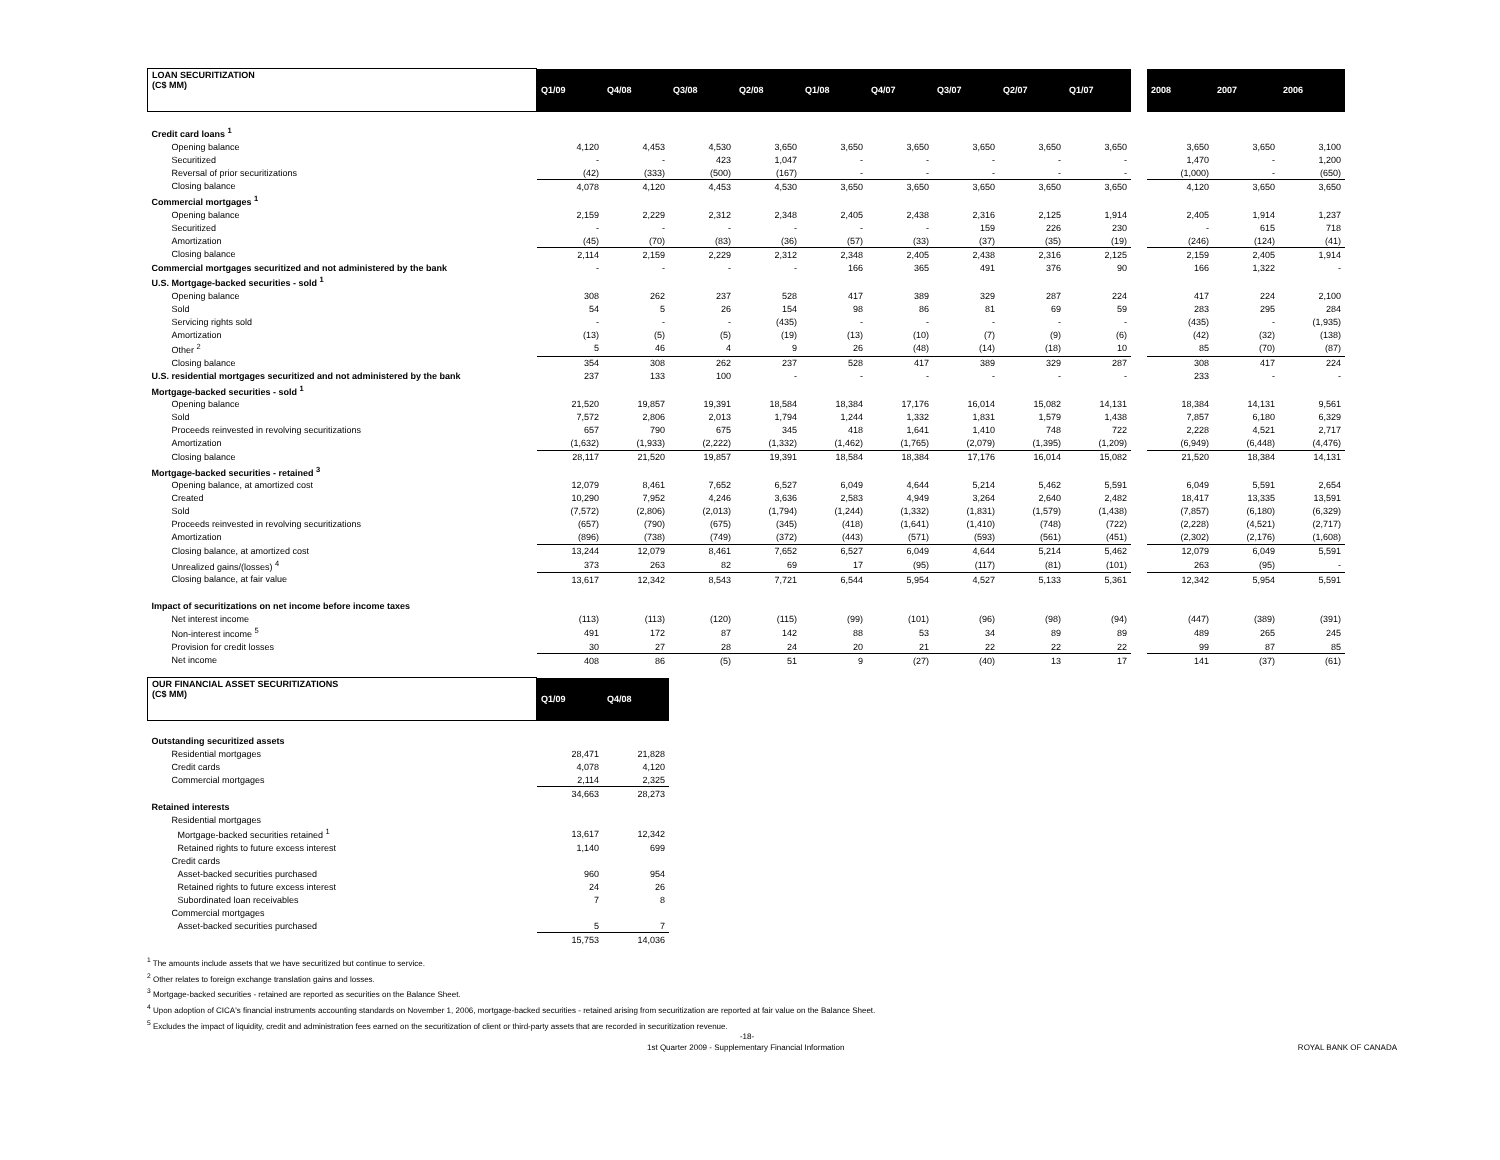| LOAN SECURITIZATION (C$ MM) | Q1/09 | Q4/08 | Q3/08 | Q2/08 | Q1/08 | Q4/07 | Q3/07 | Q2/07 | Q1/07 | | 2008 | 2007 | 2006 |
| Credit card loans <sup>1</sup> | | | | | | | | | | | | | |
| Opening balance | 4,120 | 4,453 | 4,530 | 3,650 | 3,650 | 3,650 | 3,650 | 3,650 | 3,650 | | 3,650 | 3,650 | 3,100 |
| Securitized | - | - | 423 | 1,047 | - | - | - | - | - | | 1,470 | - | 1,200 |
| Reversal of prior securitizations | (42) | (333) | (500) | (167) | - | - | - | - | - | | (1,000) | - | (650) |
| Closing balance | 4,078 | 4,120 | 4,453 | 4,530 | 3,650 | 3,650 | 3,650 | 3,650 | 3,650 | | 4,120 | 3,650 | 3,650 |
| Commercial mortgages <sup>1</sup> | | | | | | | | | | | | | |
| Opening balance | 2,159 | 2,229 | 2,312 | 2,348 | 2,405 | 2,438 | 2,316 | 2,125 | 1,914 | | 2,405 | 1,914 | 1,237 |
| Securitized | - | - | - | - | - | - | 159 | 226 | 230 | | - | 615 | 718 |
| Amortization | (45) | (70) | (83) | (36) | (57) | (33) | (37) | (35) | (19) | | (246) | (124) | (41) |
| Closing balance | 2,114 | 2,159 | 2,229 | 2,312 | 2,348 | 2,405 | 2,438 | 2,316 | 2,125 | | 2,159 | 2,405 | 1,914 |
| Commercial mortgages securitized and not administered by the bank | - | - | - | - | 166 | 365 | 491 | 376 | 90 | | 166 | 1,322 | - |
| U.S. Mortgage-backed securities - sold <sup>1</sup> | | | | | | | | | | | | | |
| Opening balance | 308 | 262 | 237 | 528 | 417 | 389 | 329 | 287 | 224 | | 417 | 224 | 2,100 |
| Sold | 54 | 5 | 26 | 154 | 98 | 86 | 81 | 69 | 59 | | 283 | 295 | 284 |
| Servicing rights sold | - | - | - | (435) | - | - | - | - | - | | (435) | - | (1,935) |
| Amortization | (13) | (5) | (5) | (19) | (13) | (10) | (7) | (9) | (6) | | (42) | (32) | (138) |
| Other <sup>2</sup> | 5 | 46 | 4 | 9 | 26 | (48) | (14) | (18) | 10 | | 85 | (70) | (87) |
| Closing balance | 354 | 308 | 262 | 237 | 528 | 417 | 389 | 329 | 287 | | 308 | 417 | 224 |
| U.S. residential mortgages securitized and not administered by the bank | 237 | 133 | 100 | - | - | - | - | - | - | | 233 | - | - |
| Mortgage-backed securities - sold <sup>1</sup> | | | | | | | | | | | | | |
| Opening balance | 21,520 | 19,857 | 19,391 | 18,584 | 18,384 | 17,176 | 16,014 | 15,082 | 14,131 | | 18,384 | 14,131 | 9,561 |
| Sold | 7,572 | 2,806 | 2,013 | 1,794 | 1,244 | 1,332 | 1,831 | 1,579 | 1,438 | | 7,857 | 6,180 | 6,329 |
| Proceeds reinvested in revolving securitizations | 657 | 790 | 675 | 345 | 418 | 1,641 | 1,410 | 748 | 722 | | 2,228 | 4,521 | 2,717 |
| Amortization | (1,632) | (1,933) | (2,222) | (1,332) | (1,462) | (1,765) | (2,079) | (1,395) | (1,209) | | (6,949) | (6,448) | (4,476) |
| Closing balance | 28,117 | 21,520 | 19,857 | 19,391 | 18,584 | 18,384 | 17,176 | 16,014 | 15,082 | | 21,520 | 18,384 | 14,131 |
| Mortgage-backed securities - retained <sup>3</sup> | | | | | | | | | | | | | |
| Opening balance, at amortized cost | 12,079 | 8,461 | 7,652 | 6,527 | 6,049 | 4,644 | 5,214 | 5,462 | 5,591 | | 6,049 | 5,591 | 2,654 |
| Created | 10,290 | 7,952 | 4,246 | 3,636 | 2,583 | 4,949 | 3,264 | 2,640 | 2,482 | | 18,417 | 13,335 | 13,591 |
| Sold | (7,572) | (2,806) | (2,013) | (1,794) | (1,244) | (1,332) | (1,831) | (1,579) | (1,438) | | (7,857) | (6,180) | (6,329) |
| Proceeds reinvested in revolving securitizations | (657) | (790) | (675) | (345) | (418) | (1,641) | (1,410) | (748) | (722) | | (2,228) | (4,521) | (2,717) |
| Amortization | (896) | (738) | (749) | (372) | (443) | (571) | (593) | (561) | (451) | | (2,302) | (2,176) | (1,608) |
| Closing balance, at amortized cost | 13,244 | 12,079 | 8,461 | 7,652 | 6,527 | 6,049 | 4,644 | 5,214 | 5,462 | | 12,079 | 6,049 | 5,591 |
| Unrealized gains/(losses) <sup>4</sup> | 373 | 263 | 82 | 69 | 17 | (95) | (117) | (81) | (101) | | 263 | (95) | - |
| Closing balance, at fair value | 13,617 | 12,342 | 8,543 | 7,721 | 6,544 | 5,954 | 4,527 | 5,133 | 5,361 | | 12,342 | 5,954 | 5,591 |
| Impact of securitizations on net income before income taxes | | | | | | | | | | | | | |
| Net interest income | (113) | (113) | (120) | (115) | (99) | (101) | (96) | (98) | (94) | | (447) | (389) | (391) |
| Non-interest income <sup>5</sup> | 491 | 172 | 87 | 142 | 88 | 53 | 34 | 89 | 89 | | 489 | 265 | 245 |
| Provision for credit losses | 30 | 27 | 28 | 24 | 20 | 21 | 22 | 22 | 22 | | 99 | 87 | 85 |
| Net income | 408 | 86 | (5) | 51 | 9 | (27) | (40) | 13 | 17 | | 141 | (37) | (61) |
| OUR FINANCIAL ASSET SECURITIZATIONS (C$ MM) | Q1/09 | Q4/08 |
| Outstanding securitized assets | | |
| Residential mortgages | 28,471 | 21,828 |
| Credit cards | 4,078 | 4,120 |
| Commercial mortgages | 2,114 | 2,325 |
| | 34,663 | 28,273 |
| Retained interests | | |
| Residential mortgages | | |
| Mortgage-backed securities retained <sup>1</sup> | 13,617 | 12,342 |
| Retained rights to future excess interest | 1,140 | 699 |
| Credit cards | | |
| Asset-backed securities purchased | 960 | 954 |
| Retained rights to future excess interest | 24 | 26 |
| Subordinated loan receivables | 7 | 8 |
| Commercial mortgages | | |
| Asset-backed securities purchased | 5 | 7 |
| | 15,753 | 14,036 |
<sup>1</sup> The amounts include assets that we have securitized but continue to service.
<sup>2</sup> Other relates to foreign exchange translation gains and losses.
<sup>3</sup> Mortgage-backed securities - retained are reported as securities on the Balance Sheet.
<sup>4</sup> Upon adoption of CICA's financial instruments accounting standards on November 1, 2006, mortgage-backed securities - retained arising from securitization are reported at fair value on the Balance Sheet.
<sup>5</sup> Excludes the impact of liquidity, credit and administration fees earned on the securitization of client or third-party assets that are recorded in securitization revenue.
-18-
1st Quarter 2009 - Supplementary Financial Information ROYAL BANK OF CANADA